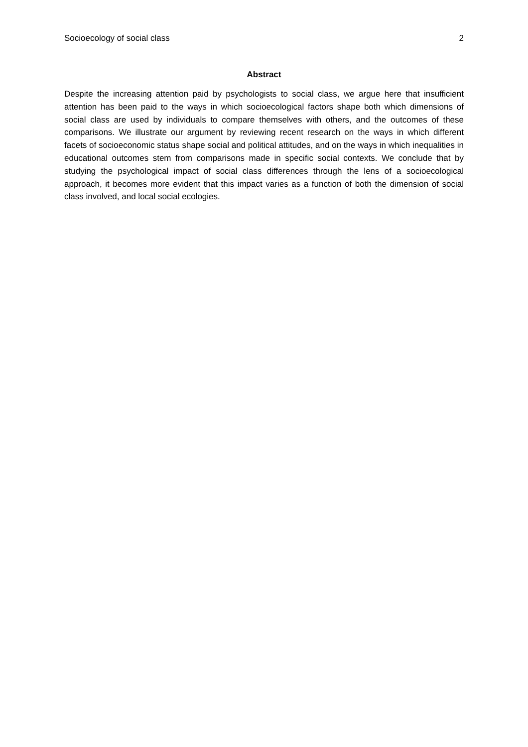Socioecology of social class 2
Abstract
Despite the increasing attention paid by psychologists to social class, we argue here that insufficient attention has been paid to the ways in which socioecological factors shape both which dimensions of social class are used by individuals to compare themselves with others, and the outcomes of these comparisons. We illustrate our argument by reviewing recent research on the ways in which different facets of socioeconomic status shape social and political attitudes, and on the ways in which inequalities in educational outcomes stem from comparisons made in specific social contexts. We conclude that by studying the psychological impact of social class differences through the lens of a socioecological approach, it becomes more evident that this impact varies as a function of both the dimension of social class involved, and local social ecologies.